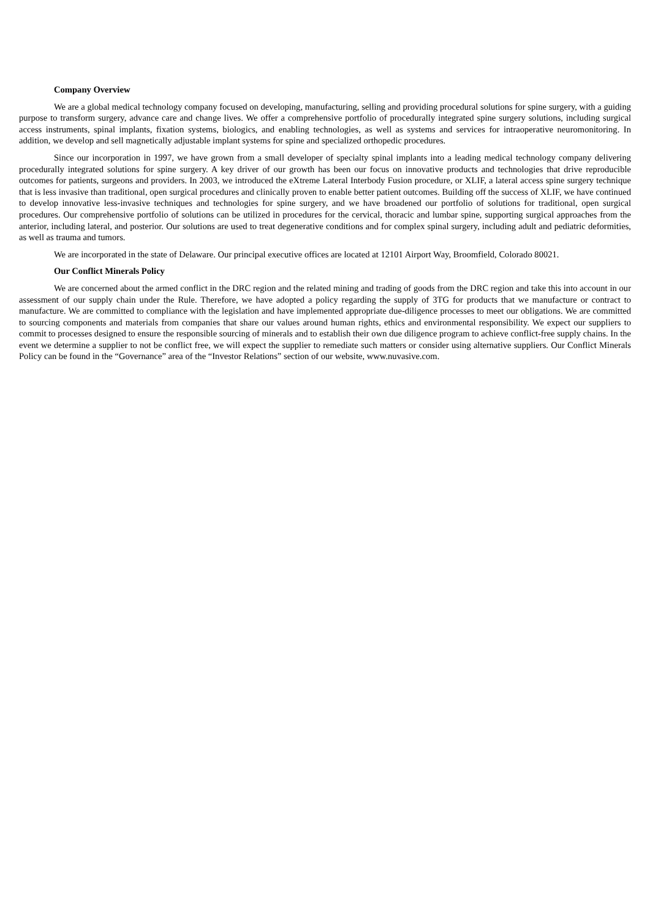Company Overview
We are a global medical technology company focused on developing, manufacturing, selling and providing procedural solutions for spine surgery, with a guiding purpose to transform surgery, advance care and change lives. We offer a comprehensive portfolio of procedurally integrated spine surgery solutions, including surgical access instruments, spinal implants, fixation systems, biologics, and enabling technologies, as well as systems and services for intraoperative neuromonitoring. In addition, we develop and sell magnetically adjustable implant systems for spine and specialized orthopedic procedures.
Since our incorporation in 1997, we have grown from a small developer of specialty spinal implants into a leading medical technology company delivering procedurally integrated solutions for spine surgery. A key driver of our growth has been our focus on innovative products and technologies that drive reproducible outcomes for patients, surgeons and providers. In 2003, we introduced the eXtreme Lateral Interbody Fusion procedure, or XLIF, a lateral access spine surgery technique that is less invasive than traditional, open surgical procedures and clinically proven to enable better patient outcomes. Building off the success of XLIF, we have continued to develop innovative less-invasive techniques and technologies for spine surgery, and we have broadened our portfolio of solutions for traditional, open surgical procedures. Our comprehensive portfolio of solutions can be utilized in procedures for the cervical, thoracic and lumbar spine, supporting surgical approaches from the anterior, including lateral, and posterior. Our solutions are used to treat degenerative conditions and for complex spinal surgery, including adult and pediatric deformities, as well as trauma and tumors.
We are incorporated in the state of Delaware. Our principal executive offices are located at 12101 Airport Way, Broomfield, Colorado 80021.
Our Conflict Minerals Policy
We are concerned about the armed conflict in the DRC region and the related mining and trading of goods from the DRC region and take this into account in our assessment of our supply chain under the Rule. Therefore, we have adopted a policy regarding the supply of 3TG for products that we manufacture or contract to manufacture. We are committed to compliance with the legislation and have implemented appropriate due-diligence processes to meet our obligations. We are committed to sourcing components and materials from companies that share our values around human rights, ethics and environmental responsibility. We expect our suppliers to commit to processes designed to ensure the responsible sourcing of minerals and to establish their own due diligence program to achieve conflict-free supply chains. In the event we determine a supplier to not be conflict free, we will expect the supplier to remediate such matters or consider using alternative suppliers. Our Conflict Minerals Policy can be found in the “Governance” area of the “Investor Relations” section of our website, www.nuvasive.com.